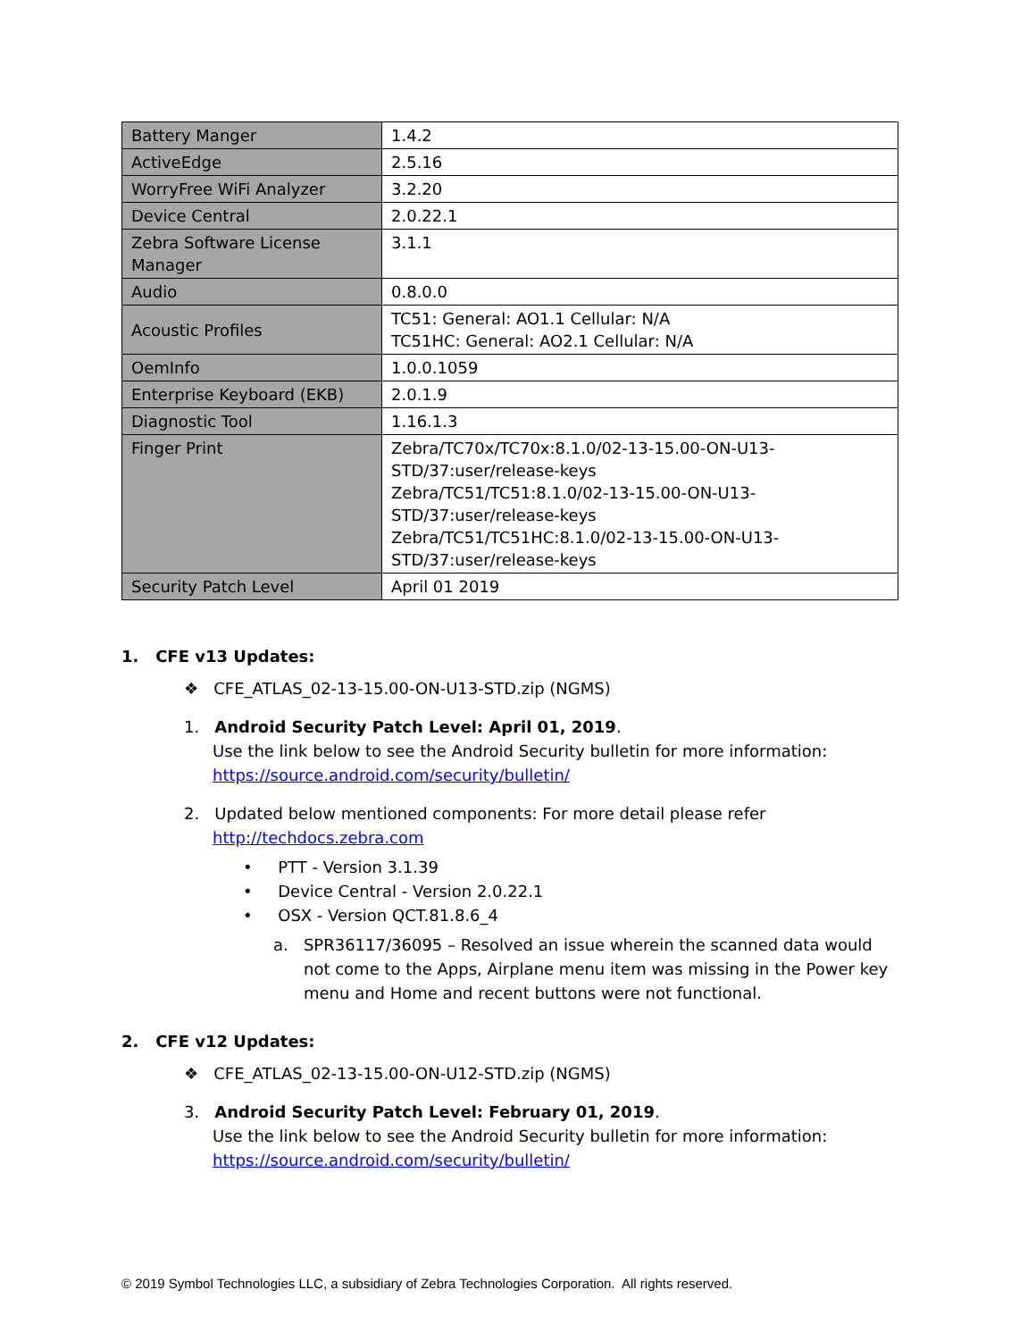| Battery Manger | 1.4.2 |
| ActiveEdge | 2.5.16 |
| WorryFree WiFi Analyzer | 3.2.20 |
| Device Central | 2.0.22.1 |
| Zebra Software License Manager | 3.1.1 |
| Audio | 0.8.0.0 |
| Acoustic Profiles | TC51: General: AO1.1 Cellular: N/A TC51HC: General: AO2.1 Cellular: N/A |
| OemInfo | 1.0.0.1059 |
| Enterprise Keyboard (EKB) | 2.0.1.9 |
| Diagnostic Tool | 1.16.1.3 |
| Finger Print | Zebra/TC70x/TC70x:8.1.0/02-13-15.00-ON-U13-STD/37:user/release-keys Zebra/TC51/TC51:8.1.0/02-13-15.00-ON-U13-STD/37:user/release-keys Zebra/TC51/TC51HC:8.1.0/02-13-15.00-ON-U13-STD/37:user/release-keys |
| Security Patch Level | April 01 2019 |
1. CFE v13 Updates:
❖ CFE_ATLAS_02-13-15.00-ON-U13-STD.zip (NGMS)
1. Android Security Patch Level: April 01, 2019.
Use the link below to see the Android Security bulletin for more information:
https://source.android.com/security/bulletin/
2. Updated below mentioned components: For more detail please refer
http://techdocs.zebra.com
• PTT - Version 3.1.39
• Device Central - Version 2.0.22.1
• OSX - Version QCT.81.8.6_4
a. SPR36117/36095 – Resolved an issue wherein the scanned data would not come to the Apps, Airplane menu item was missing in the Power key menu and Home and recent buttons were not functional.
2. CFE v12 Updates:
❖ CFE_ATLAS_02-13-15.00-ON-U12-STD.zip (NGMS)
3. Android Security Patch Level: February 01, 2019.
Use the link below to see the Android Security bulletin for more information:
https://source.android.com/security/bulletin/
© 2019 Symbol Technologies LLC, a subsidiary of Zebra Technologies Corporation. All rights reserved.